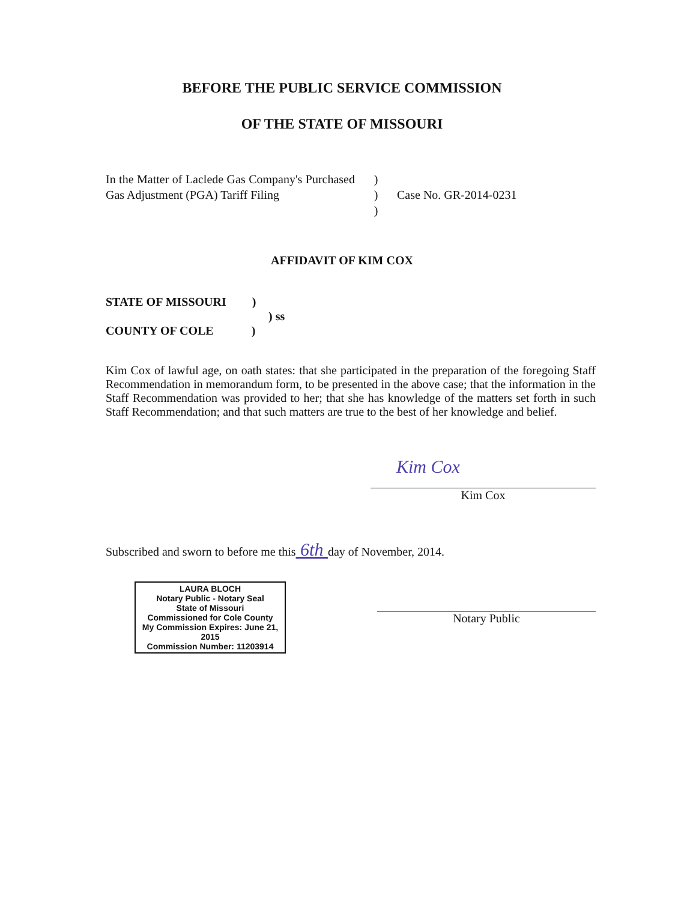BEFORE THE PUBLIC SERVICE COMMISSION
OF THE STATE OF MISSOURI
In the Matter of Laclede Gas Company's Purchased Gas Adjustment (PGA) Tariff Filing
)
)
)
Case No. GR-2014-0231
AFFIDAVIT OF KIM COX
STATE OF MISSOURI )
) ss
COUNTY OF COLE )
Kim Cox of lawful age, on oath states: that she participated in the preparation of the foregoing Staff Recommendation in memorandum form, to be presented in the above case; that the information in the Staff Recommendation was provided to her; that she has knowledge of the matters set forth in such Staff Recommendation; and that such matters are true to the best of her knowledge and belief.
Kim Cox
Kim Cox
Subscribed and sworn to before me this 6th day of November, 2014.
LAURA BLOCH
Notary Public - Notary Seal
State of Missouri
Commissioned for Cole County
My Commission Expires: June 21, 2015
Commission Number: 11203914
Notary Public